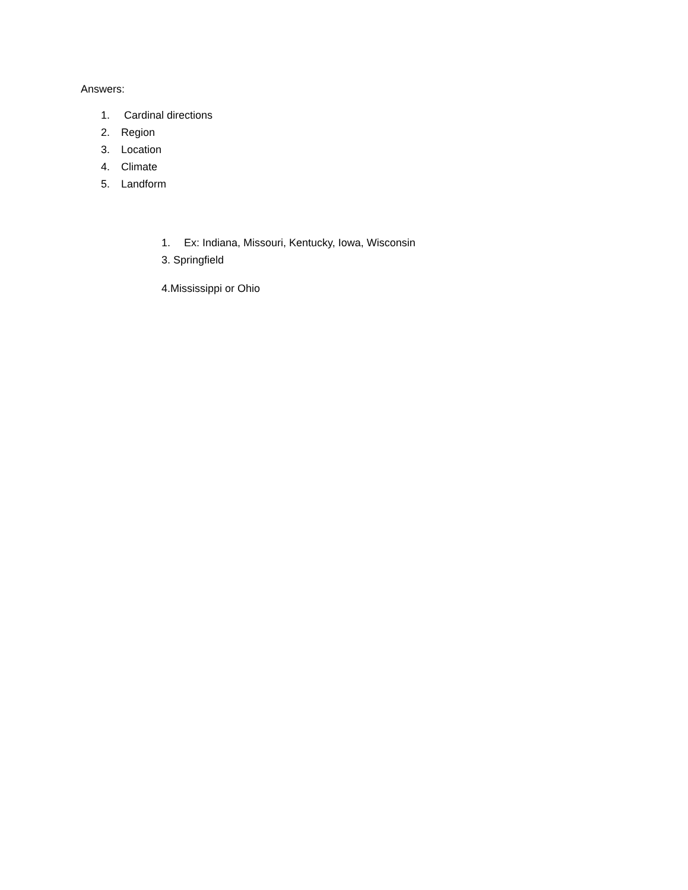Answers:
1. Cardinal directions
2. Region
3. Location
4. Climate
5. Landform
1. Ex: Indiana, Missouri, Kentucky, Iowa, Wisconsin
3. Springfield
4.Mississippi or Ohio